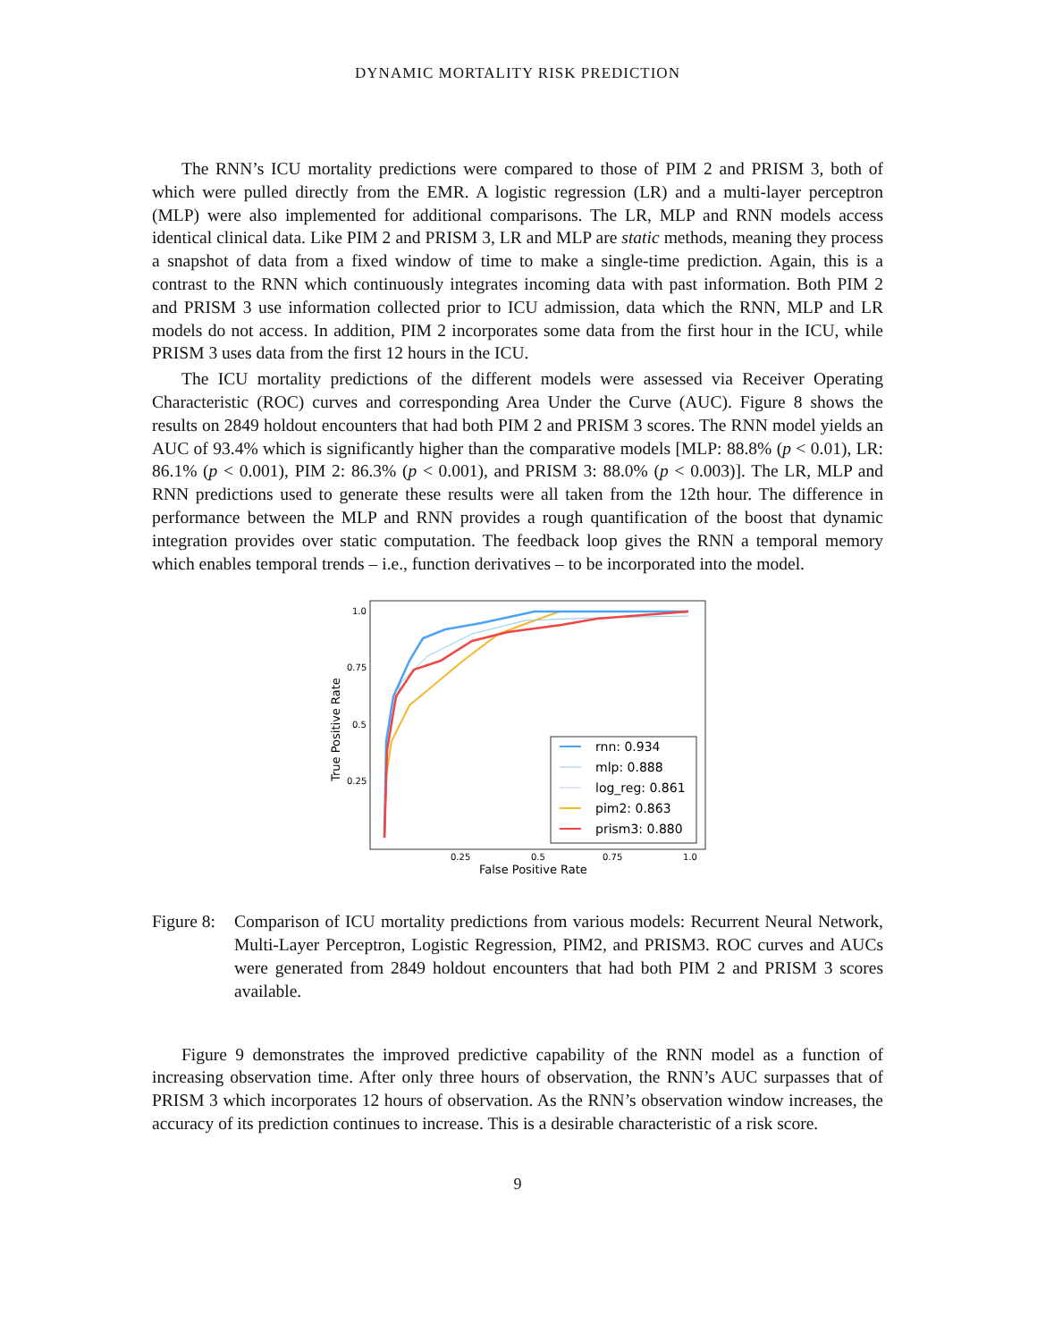DYNAMIC MORTALITY RISK PREDICTION
The RNN’s ICU mortality predictions were compared to those of PIM 2 and PRISM 3, both of which were pulled directly from the EMR. A logistic regression (LR) and a multi-layer perceptron (MLP) were also implemented for additional comparisons. The LR, MLP and RNN models access identical clinical data. Like PIM 2 and PRISM 3, LR and MLP are static methods, meaning they process a snapshot of data from a fixed window of time to make a single-time prediction. Again, this is a contrast to the RNN which continuously integrates incoming data with past information. Both PIM 2 and PRISM 3 use information collected prior to ICU admission, data which the RNN, MLP and LR models do not access. In addition, PIM 2 incorporates some data from the first hour in the ICU, while PRISM 3 uses data from the first 12 hours in the ICU.
The ICU mortality predictions of the different models were assessed via Receiver Operating Characteristic (ROC) curves and corresponding Area Under the Curve (AUC). Figure 8 shows the results on 2849 holdout encounters that had both PIM 2 and PRISM 3 scores. The RNN model yields an AUC of 93.4% which is significantly higher than the comparative models [MLP: 88.8% (p < 0.01), LR: 86.1% (p < 0.001), PIM 2: 86.3% (p < 0.001), and PRISM 3: 88.0% (p < 0.003)]. The LR, MLP and RNN predictions used to generate these results were all taken from the 12th hour. The difference in performance between the MLP and RNN provides a rough quantification of the boost that dynamic integration provides over static computation. The feedback loop gives the RNN a temporal memory which enables temporal trends – i.e., function derivatives – to be incorporated into the model.
1.0
0.75
0.5
0.25
0.25
0.5
0.75
1.0
False Positive Rate
True Positive Rate
rnn: 0.934
mlp: 0.888
log_reg: 0.861
pim2: 0.863
prism3: 0.880
Figure 8:
Comparison of ICU mortality predictions from various models: Recurrent Neural Network, Multi-Layer Perceptron, Logistic Regression, PIM2, and PRISM3. ROC curves and AUCs were generated from 2849 holdout encounters that had both PIM 2 and PRISM 3 scores available.
Figure 9 demonstrates the improved predictive capability of the RNN model as a function of increasing observation time. After only three hours of observation, the RNN’s AUC surpasses that of PRISM 3 which incorporates 12 hours of observation. As the RNN’s observation window increases, the accuracy of its prediction continues to increase. This is a desirable characteristic of a risk score.
9